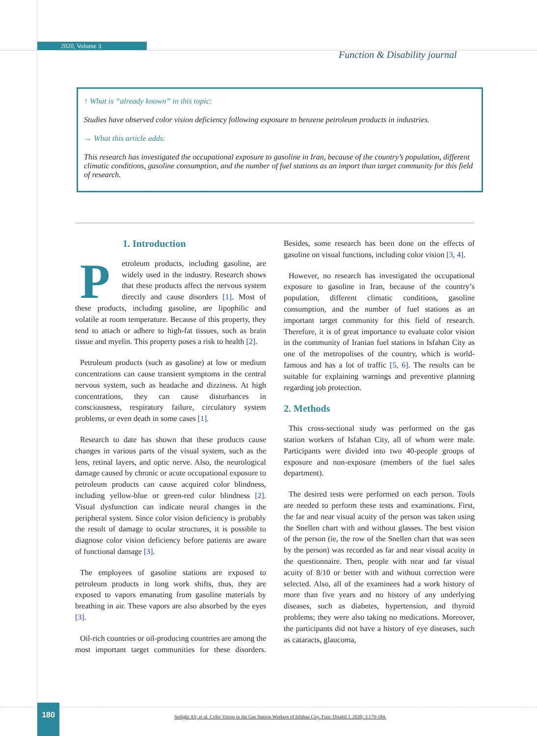2020, Volume 3
Function & Disability journal
↑ What is “already known” in this topic:
Studies have observed color vision deficiency following exposure to benzene petroleum products in industries.
→ What this article adds:
This research has investigated the occupational exposure to gasoline in Iran, because of the country’s population, different climatic conditions, gasoline consumption, and the number of fuel stations as an import than target community for this field of research.
1. Introduction
Petroleum products, including gasoline, are widely used in the industry. Research shows that these products affect the nervous system directly and cause disorders [1]. Most of these products, including gasoline, are lipophilic and volatile at room temperature. Because of this property, they tend to attach or adhere to high-fat tissues, such as brain tissue and myelin. This property poses a risk to health [2].
Petroleum products (such as gasoline) at low or medium concentrations can cause transient symptoms in the central nervous system, such as headache and dizziness. At high concentrations, they can cause disturbances in consciousness, respiratory failure, circulatory system problems, or even death in some cases [1].
Research to date has shown that these products cause changes in various parts of the visual system, such as the lens, retinal layers, and optic nerve. Also, the neurological damage caused by chronic or acute occupational exposure to petroleum products can cause acquired color blindness, including yellow-blue or green-red color blindness [2]. Visual dysfunction can indicate neural changes in the peripheral system. Since color vision deficiency is probably the result of damage to ocular structures, it is possible to diagnose color vision deficiency before patients are aware of functional damage [3].
The employees of gasoline stations are exposed to petroleum products in long work shifts, thus, they are exposed to vapors emanating from gasoline materials by breathing in air. These vapors are also absorbed by the eyes [3].
Oil-rich countries or oil-producing countries are among the most important target communities for these disorders. Besides, some research has been done on the effects of gasoline on visual functions, including color vision [3, 4].
However, no research has investigated the occupational exposure to gasoline in Iran, because of the country’s population, different climatic conditions, gasoline consumption, and the number of fuel stations as an important target community for this field of research. Therefore, it is of great importance to evaluate color vision in the community of Iranian fuel stations in Isfahan City as one of the metropolises of the country, which is world-famous and has a lot of traffic [5, 6]. The results can be suitable for explaining warnings and preventive planning regarding job protection.
2. Methods
This cross-sectional study was performed on the gas station workers of Isfahan City, all of whom were male. Participants were divided into two 40-people groups of exposure and non-exposure (members of the fuel sales department).
The desired tests were performed on each person. Tools are needed to perform these tests and examinations. First, the far and near visual acuity of the person was taken using the Snellen chart with and without glasses. The best vision of the person (ie, the row of the Snellen chart that was seen by the person) was recorded as far and near visual acuity in the questionnaire. Then, people with near and far visual acuity of 8/10 or better with and without correction were selected. Also, all of the examinees had a work history of more than five years and no history of any underlying diseases, such as diabetes, hypertension, and thyroid problems; they were also taking no medications. Moreover, the participants did not have a history of eye diseases, such as cataracts, glaucoma,
180
Sedighi AS, et al. Color Vision in the Gas Station Workers of Isfahan City. Func Disabil J. 2020; 3:179-184.